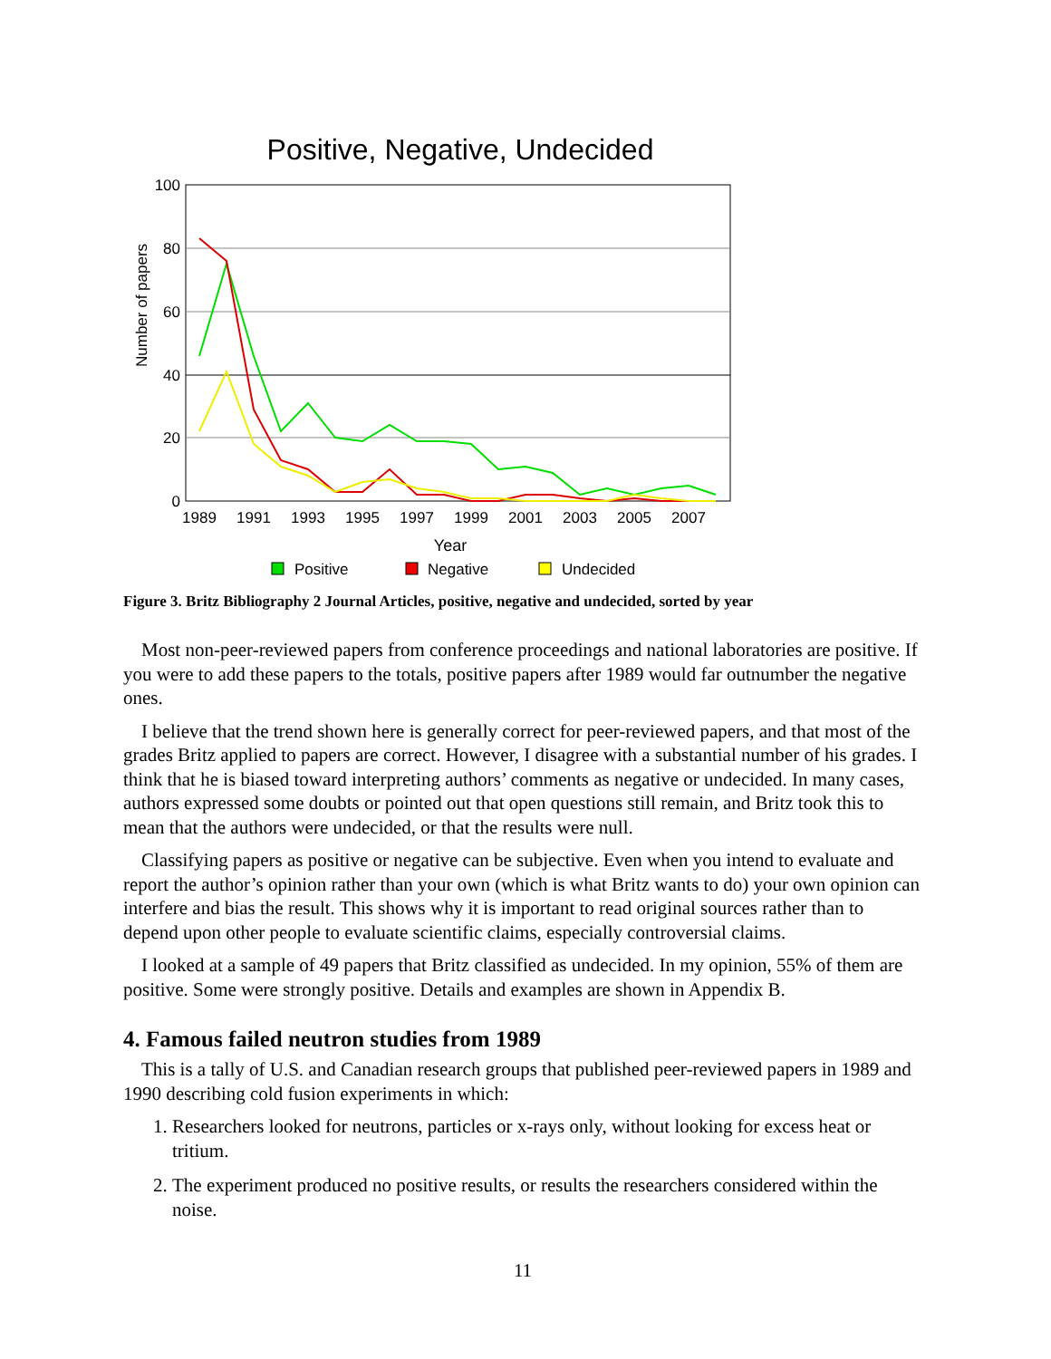Positive, Negative, Undecided
100
80
60
40
20
0
Number of papers
1989
1991
1993
1995
1997
1999
2001
2003
2005
2007
Year
Positive
Negative
Undecided
Figure 3. Britz Bibliography 2 Journal Articles, positive, negative and undecided, sorted by year
Most non-peer-reviewed papers from conference proceedings and national laboratories are positive. If you were to add these papers to the totals, positive papers after 1989 would far outnumber the negative ones.
I believe that the trend shown here is generally correct for peer-reviewed papers, and that most of the grades Britz applied to papers are correct. However, I disagree with a substantial number of his grades. I think that he is biased toward interpreting authors’ comments as negative or undecided. In many cases, authors expressed some doubts or pointed out that open questions still remain, and Britz took this to mean that the authors were undecided, or that the results were null.
Classifying papers as positive or negative can be subjective. Even when you intend to evaluate and report the author’s opinion rather than your own (which is what Britz wants to do) your own opinion can interfere and bias the result. This shows why it is important to read original sources rather than to depend upon other people to evaluate scientific claims, especially controversial claims.
I looked at a sample of 49 papers that Britz classified as undecided. In my opinion, 55% of them are positive. Some were strongly positive. Details and examples are shown in Appendix B.
4. Famous failed neutron studies from 1989
This is a tally of U.S. and Canadian research groups that published peer-reviewed papers in 1989 and 1990 describing cold fusion experiments in which:
1. Researchers looked for neutrons, particles or x-rays only, without looking for excess heat or tritium.
2. The experiment produced no positive results, or results the researchers considered within the noise.
11